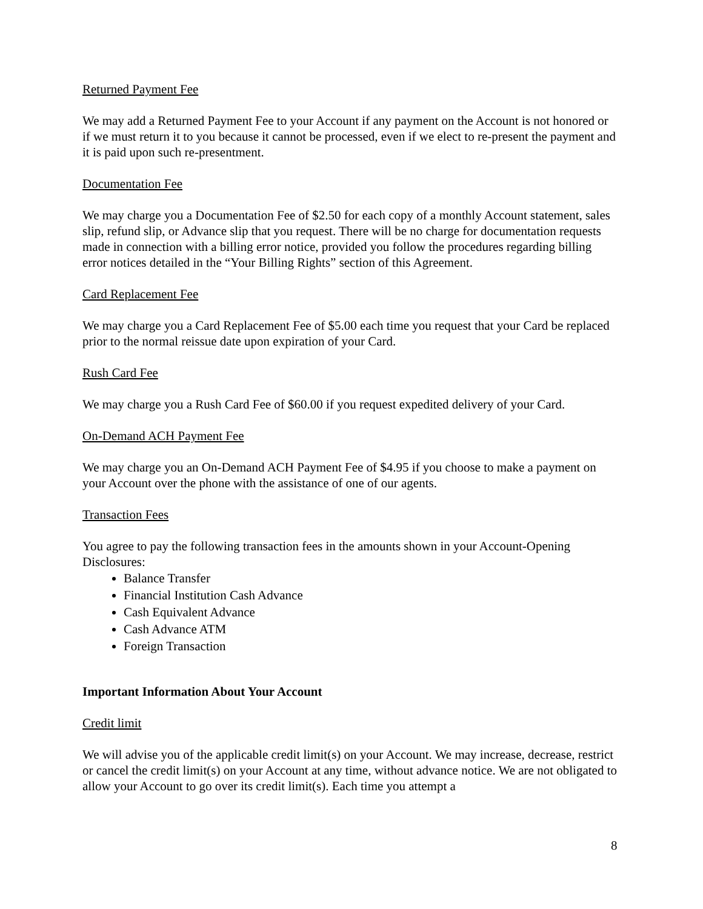Returned Payment Fee
We may add a Returned Payment Fee to your Account if any payment on the Account is not honored or if we must return it to you because it cannot be processed, even if we elect to re-present the payment and it is paid upon such re-presentment.
Documentation Fee
We may charge you a Documentation Fee of $2.50 for each copy of a monthly Account statement, sales slip, refund slip, or Advance slip that you request. There will be no charge for documentation requests made in connection with a billing error notice, provided you follow the procedures regarding billing error notices detailed in the “Your Billing Rights” section of this Agreement.
Card Replacement Fee
We may charge you a Card Replacement Fee of $5.00 each time you request that your Card be replaced prior to the normal reissue date upon expiration of your Card.
Rush Card Fee
We may charge you a Rush Card Fee of $60.00 if you request expedited delivery of your Card.
On-Demand ACH Payment Fee
We may charge you an On-Demand ACH Payment Fee of $4.95 if you choose to make a payment on your Account over the phone with the assistance of one of our agents.
Transaction Fees
You agree to pay the following transaction fees in the amounts shown in your Account-Opening Disclosures:
Balance Transfer
Financial Institution Cash Advance
Cash Equivalent Advance
Cash Advance ATM
Foreign Transaction
Important Information About Your Account
Credit limit
We will advise you of the applicable credit limit(s) on your Account. We may increase, decrease, restrict or cancel the credit limit(s) on your Account at any time, without advance notice. We are not obligated to allow your Account to go over its credit limit(s). Each time you attempt a
8